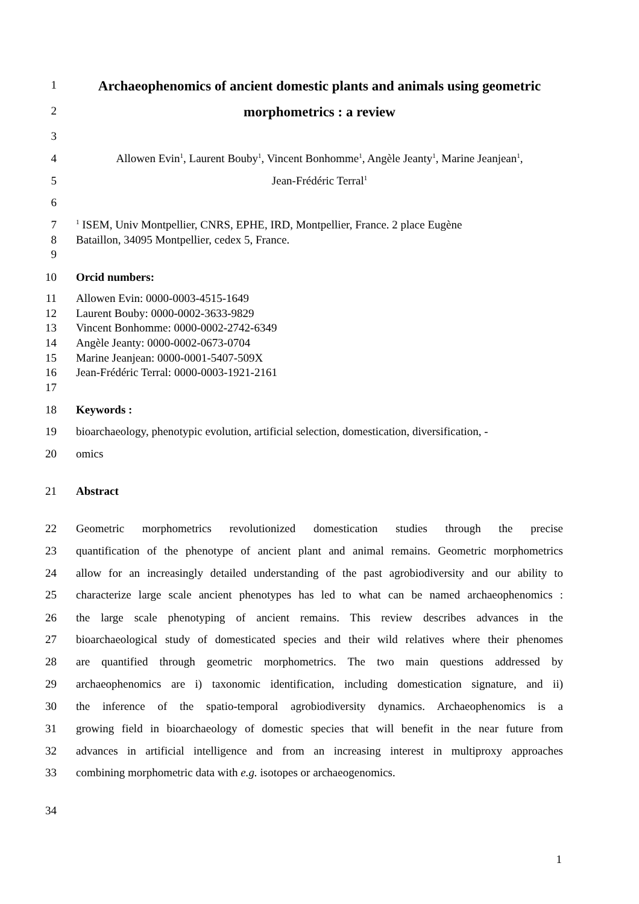1
Archaeophenomics of ancient domestic plants and animals using geometric
2
morphometrics : a review
3
4 Allowen Evin<sup>1</sup>, Laurent Bouby<sup>1</sup>, Vincent Bonhomme<sup>1</sup>, Angèle Jeanty<sup>1</sup>, Marine Jeanjean<sup>1</sup>,
5 Jean-Frédéric Terral<sup>1</sup>
6
7
<sup>1</sup> ISEM, Univ Montpellier, CNRS, EPHE, IRD, Montpellier, France. 2 place Eugène
8 Bataillon, 34095 Montpellier, cedex 5, France.
9
10 Orcid numbers:
11 Allowen Evin: 0000-0003-4515-1649
12 Laurent Bouby: 0000-0002-3633-9829
13 Vincent Bonhomme: 0000-0002-2742-6349
14 Angèle Jeanty: 0000-0002-0673-0704
15 Marine Jeanjean: 0000-0001-5407-509X
16 Jean-Frédéric Terral: 0000-0003-1921-2161
17
18 Keywords :
19 bioarchaeology, phenotypic evolution, artificial selection, domestication, diversification, -
20 omics
21 Abstract
22 Geometric morphometrics revolutionized domestication studies through the precise
23 quantification of the phenotype of ancient plant and animal remains. Geometric morphometrics
24 allow for an increasingly detailed understanding of the past agrobiodiversity and our ability to
25 characterize large scale ancient phenotypes has led to what can be named archaeophenomics :
26 the large scale phenotyping of ancient remains. This review describes advances in the
27 bioarchaeological study of domesticated species and their wild relatives where their phenomes
28 are quantified through geometric morphometrics. The two main questions addressed by
29 archaeophenomics are i) taxonomic identification, including domestication signature, and ii)
30 the inference of the spatio-temporal agrobiodiversity dynamics. Archaeophenomics is a
31 growing field in bioarchaeology of domestic species that will benefit in the near future from
32 advances in artificial intelligence and from an increasing interest in multiproxy approaches
33 combining morphometric data with e.g. isotopes or archaeogenomics.
34
1